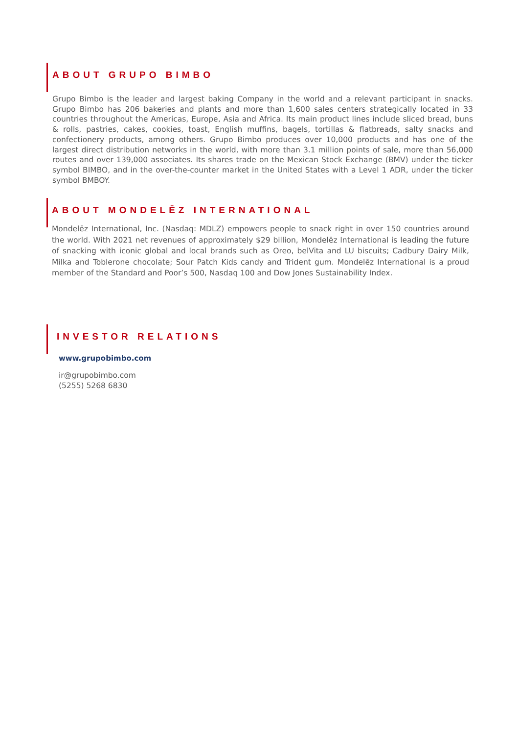ABOUT GRUPO BIMBO
Grupo Bimbo is the leader and largest baking Company in the world and a relevant participant in snacks. Grupo Bimbo has 206 bakeries and plants and more than 1,600 sales centers strategically located in 33 countries throughout the Americas, Europe, Asia and Africa. Its main product lines include sliced bread, buns & rolls, pastries, cakes, cookies, toast, English muffins, bagels, tortillas & flatbreads, salty snacks and confectionery products, among others. Grupo Bimbo produces over 10,000 products and has one of the largest direct distribution networks in the world, with more than 3.1 million points of sale, more than 56,000 routes and over 139,000 associates. Its shares trade on the Mexican Stock Exchange (BMV) under the ticker symbol BIMBO, and in the over-the-counter market in the United States with a Level 1 ADR, under the ticker symbol BMBOY.
ABOUT MONDELĒZ INTERNATIONAL
Mondelēz International, Inc. (Nasdaq: MDLZ) empowers people to snack right in over 150 countries around the world. With 2021 net revenues of approximately $29 billion, Mondelēz International is leading the future of snacking with iconic global and local brands such as Oreo, belVita and LU biscuits; Cadbury Dairy Milk, Milka and Toblerone chocolate; Sour Patch Kids candy and Trident gum. Mondelēz International is a proud member of the Standard and Poor’s 500, Nasdaq 100 and Dow Jones Sustainability Index.
INVESTOR RELATIONS
www.grupobimbo.com
ir@grupobimbo.com
(5255) 5268 6830